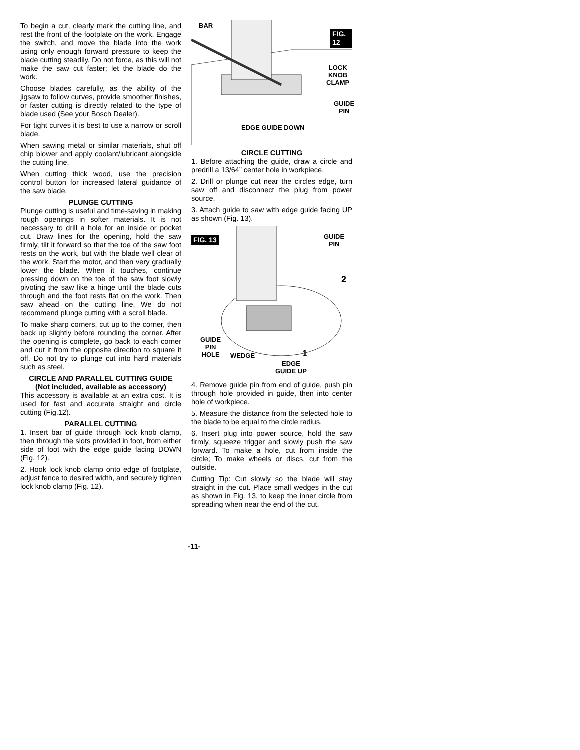To begin a cut, clearly mark the cutting line, and rest the front of the footplate on the work. Engage the switch, and move the blade into the work using only enough forward pressure to keep the blade cutting steadily. Do not force, as this will not make the saw cut faster; let the blade do the work.
Choose blades carefully, as the ability of the jigsaw to follow curves, provide smoother finishes, or faster cutting is directly related to the type of blade used (See your Bosch Dealer).
For tight curves it is best to use a narrow or scroll blade.
When sawing metal or similar materials, shut off chip blower and apply coolant/lubricant alongside the cutting line.
When cutting thick wood, use the precision control button for increased lateral guidance of the saw blade.
PLUNGE CUTTING
Plunge cutting is useful and time-saving in making rough openings in softer materials. It is not necessary to drill a hole for an inside or pocket cut. Draw lines for the opening, hold the saw firmly, tilt it forward so that the toe of the saw foot rests on the work, but with the blade well clear of the work. Start the motor, and then very gradually lower the blade. When it touches, continue pressing down on the toe of the saw foot slowly pivoting the saw like a hinge until the blade cuts through and the foot rests flat on the work. Then saw ahead on the cutting line. We do not recommend plunge cutting with a scroll blade.
To make sharp corners, cut up to the corner, then back up slightly before rounding the corner. After the opening is complete, go back to each corner and cut it from the opposite direction to square it off. Do not try to plunge cut into hard materials such as steel.
CIRCLE AND PARALLEL CUTTING GUIDE
(Not included, available as accessory)
This accessory is available at an extra cost. It is used for fast and accurate straight and circle cutting (Fig.12).
PARALLEL CUTTING
1. Insert bar of guide through lock knob clamp, then through the slots provided in foot, from either side of foot with the edge guide facing DOWN (Fig. 12).
2. Hook lock knob clamp onto edge of footplate, adjust fence to desired width, and securely tighten lock knob clamp (Fig. 12).
BAR
FIG. 12
LOCK
KNOB
CLAMP
GUIDE
PIN
EDGE GUIDE DOWN
CIRCLE CUTTING
1. Before attaching the guide, draw a circle and predrill a 13/64” center hole in workpiece.
2. Drill or plunge cut near the circles edge, turn saw off and disconnect the plug from power source.
3. Attach guide to saw with edge guide facing UP as shown (Fig. 13).
FIG. 13
GUIDE
PIN
2
GUIDE
PIN
HOLE
WEDGE 1
EDGE
GUIDE UP
4. Remove guide pin from end of guide, push pin through hole provided in guide, then into center hole of workpiece.
5. Measure the distance from the selected hole to the blade to be equal to the circle radius.
6. Insert plug into power source, hold the saw firmly, squeeze trigger and slowly push the saw forward. To make a hole, cut from inside the circle; To make wheels or discs, cut from the outside.
Cutting Tip: Cut slowly so the blade will stay straight in the cut. Place small wedges in the cut as shown in Fig. 13, to keep the inner circle from spreading when near the end of the cut.
-11-